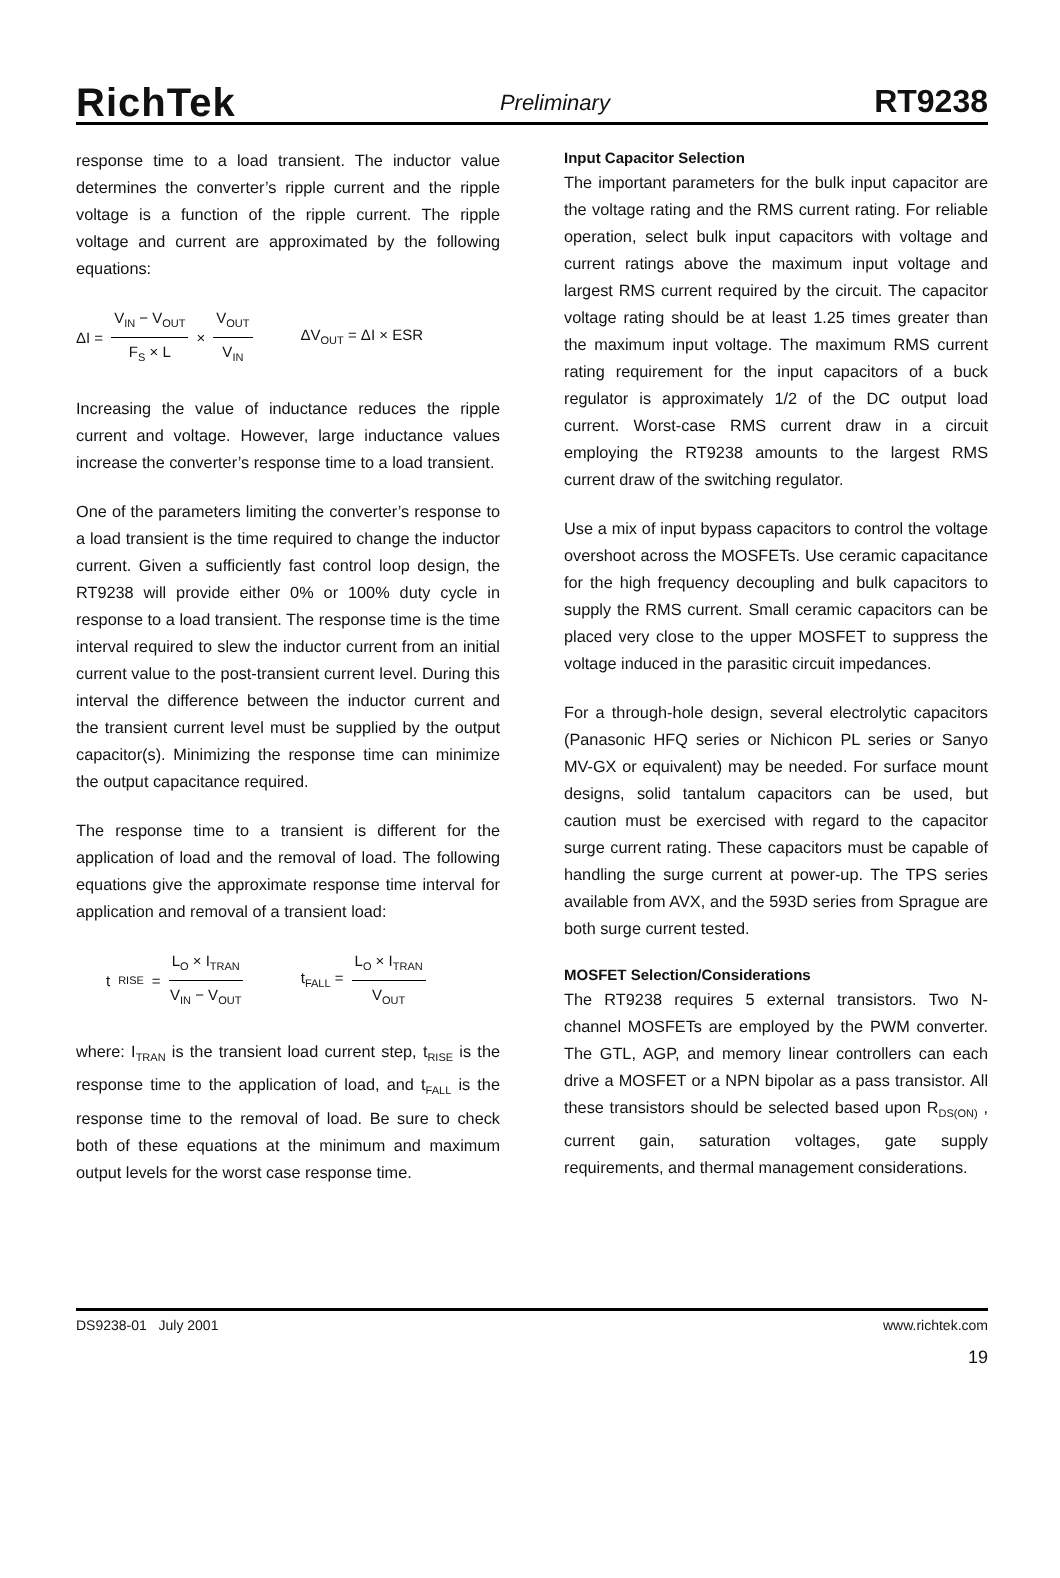RichTek
Preliminary
RT9238
response time to a load transient. The inductor value determines the converter’s ripple current and the ripple voltage is a function of the ripple current. The ripple voltage and current are approximated by the following equations:
ΔI = V<sub>IN</sub> − V<sub>OUT</sub> F<sub>S</sub> × L × V<sub>OUT</sub> V<sub>IN</sub> ΔV<sub>OUT</sub> = ΔI × ESR
Increasing the value of inductance reduces the ripple current and voltage. However, large inductance values increase the converter’s response time to a load transient.
One of the parameters limiting the converter’s response to a load transient is the time required to change the inductor current. Given a sufficiently fast control loop design, the RT9238 will provide either 0% or 100% duty cycle in response to a load transient. The response time is the time interval required to slew the inductor current from an initial current value to the post-transient current level. During this interval the difference between the inductor current and the transient current level must be supplied by the output capacitor(s). Minimizing the response time can minimize the output capacitance required.
The response time to a transient is different for the application of load and the removal of load. The following equations give the approximate response time interval for application and removal of a transient load:
t<sub>RISE</sub> = L<sub>O</sub> × I<sub>TRAN</sub> V<sub>IN</sub> − V<sub>OUT</sub> t<sub>FALL</sub> = L<sub>O</sub> × I<sub>TRAN</sub> V<sub>OUT</sub>
where: I<sub>TRAN</sub> is the transient load current step, t<sub>RISE</sub> is the response time to the application of load, and t<sub>FALL</sub> is the response time to the removal of load. Be sure to check both of these equations at the minimum and maximum output levels for the worst case response time.
Input Capacitor Selection
The important parameters for the bulk input capacitor are the voltage rating and the RMS current rating. For reliable operation, select bulk input capacitors with voltage and current ratings above the maximum input voltage and largest RMS current required by the circuit. The capacitor voltage rating should be at least 1.25 times greater than the maximum input voltage. The maximum RMS current rating requirement for the input capacitors of a buck regulator is approximately 1/2 of the DC output load current. Worst-case RMS current draw in a circuit employing the RT9238 amounts to the largest RMS current draw of the switching regulator.
Use a mix of input bypass capacitors to control the voltage overshoot across the MOSFETs. Use ceramic capacitance for the high frequency decoupling and bulk capacitors to supply the RMS current. Small ceramic capacitors can be placed very close to the upper MOSFET to suppress the voltage induced in the parasitic circuit impedances.
For a through-hole design, several electrolytic capacitors (Panasonic HFQ series or Nichicon PL series or Sanyo MV-GX or equivalent) may be needed. For surface mount designs, solid tantalum capacitors can be used, but caution must be exercised with regard to the capacitor surge current rating. These capacitors must be capable of handling the surge current at power-up. The TPS series available from AVX, and the 593D series from Sprague are both surge current tested.
MOSFET Selection/Considerations
The RT9238 requires 5 external transistors. Two N-channel MOSFETs are employed by the PWM converter. The GTL, AGP, and memory linear controllers can each drive a MOSFET or a NPN bipolar as a pass transistor. All these transistors should be selected based upon R<sub>DS(ON)</sub> , current gain, saturation voltages, gate supply requirements, and thermal management considerations.
DS9238-01 July 2001 www.richtek.com
19